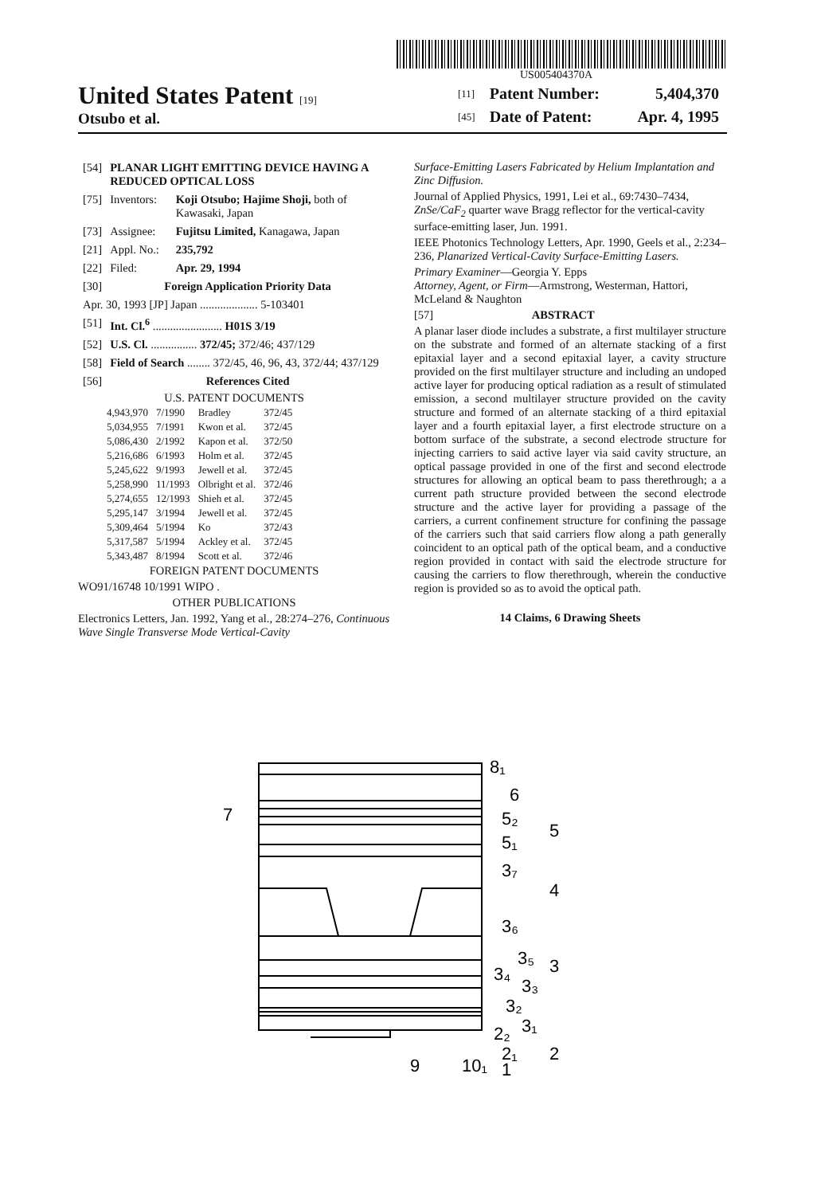US005404370A
United States Patent [19]
Otsubo et al.
| [11] | Patent Number: | 5,404,370 |
| [45] | Date of Patent: | Apr. 4, 1995 |
| [54] | PLANAR LIGHT EMITTING DEVICE HAVING A REDUCED OPTICAL LOSS | |
| [75] | Inventors: | Koji Otsubo; Hajime Shoji, both of Kawasaki, Japan |
| [73] | Assignee: | Fujitsu Limited, Kanagawa, Japan |
| [21] | Appl. No.: | 235,792 |
| [22] | Filed: | Apr. 29, 1994 |
| [30] | Foreign Application Priority Data | |
| Apr. 30, 1993 [JP] Japan .................... 5-103401 | | |
| [51] | Int. Cl.<sup>6</sup> ........................ H01S 3/19 | |
| [52] | U.S. Cl. ................ 372/45; 372/46; 437/129 | |
| [58] | Field of Search ........ 372/45, 46, 96, 43, 372/44; 437/129 | |
| [56] | References Cited | |
U.S. PATENT DOCUMENTS
| 4,943,970 | 7/1990 | Bradley | 372/45 |
| 5,034,955 | 7/1991 | Kwon et al. | 372/45 |
| 5,086,430 | 2/1992 | Kapon et al. | 372/50 |
| 5,216,686 | 6/1993 | Holm et al. | 372/45 |
| 5,245,622 | 9/1993 | Jewell et al. | 372/45 |
| 5,258,990 | 11/1993 | Olbright et al. | 372/46 |
| 5,274,655 | 12/1993 | Shieh et al. | 372/45 |
| 5,295,147 | 3/1994 | Jewell et al. | 372/45 |
| 5,309,464 | 5/1994 | Ko | 372/43 |
| 5,317,587 | 5/1994 | Ackley et al. | 372/45 |
| 5,343,487 | 8/1994 | Scott et al. | 372/46 |
FOREIGN PATENT DOCUMENTS
WO91/16748 10/1991 WIPO .
OTHER PUBLICATIONS
Electronics Letters, Jan. 1992, Yang et al., 28:274–276, Continuous Wave Single Transverse Mode Vertical-Cavity
Surface-Emitting Lasers Fabricated by Helium Implantation and Zinc Diffusion.
Journal of Applied Physics, 1991, Lei et al., 69:7430–7434, ZnSe/CaF<sub>2</sub> quarter wave Bragg reflector for the vertical-cavity surface-emitting laser, Jun. 1991.
IEEE Photonics Technology Letters, Apr. 1990, Geels et al., 2:234–236, Planarized Vertical-Cavity Surface-Emitting Lasers.
Primary Examiner—Georgia Y. Epps
Attorney, Agent, or Firm—Armstrong, Westerman, Hattori, McLeland & Naughton
[57] ABSTRACT
A planar laser diode includes a substrate, a first multilayer structure on the substrate and formed of an alternate stacking of a first epitaxial layer and a second epitaxial layer, a cavity structure provided on the first multilayer structure and including an undoped active layer for producing optical radiation as a result of stimulated emission, a second multilayer structure provided on the cavity structure and formed of an alternate stacking of a third epitaxial layer and a fourth epitaxial layer, a first electrode structure on a bottom surface of the substrate, a second electrode structure for injecting carriers to said active layer via said cavity structure, an optical passage provided in one of the first and second electrode structures for allowing an optical beam to pass therethrough; a a current path structure provided between the second electrode structure and the active layer for providing a passage of the carriers, a current confinement structure for confining the passage of the carriers such that said carriers flow along a path generally coincident to an optical path of the optical beam, and a conductive region provided in contact with said the electrode structure for causing the carriers to flow therethrough, wherein the conductive region is provided so as to avoid the optical path.
14 Claims, 6 Drawing Sheets
8₁
6
5₂
5₁
5
3₇
4
3₆
3₅
3₄
3
3₃
3₂
3₁
2₂
2₁
2
1
7
9
10₁